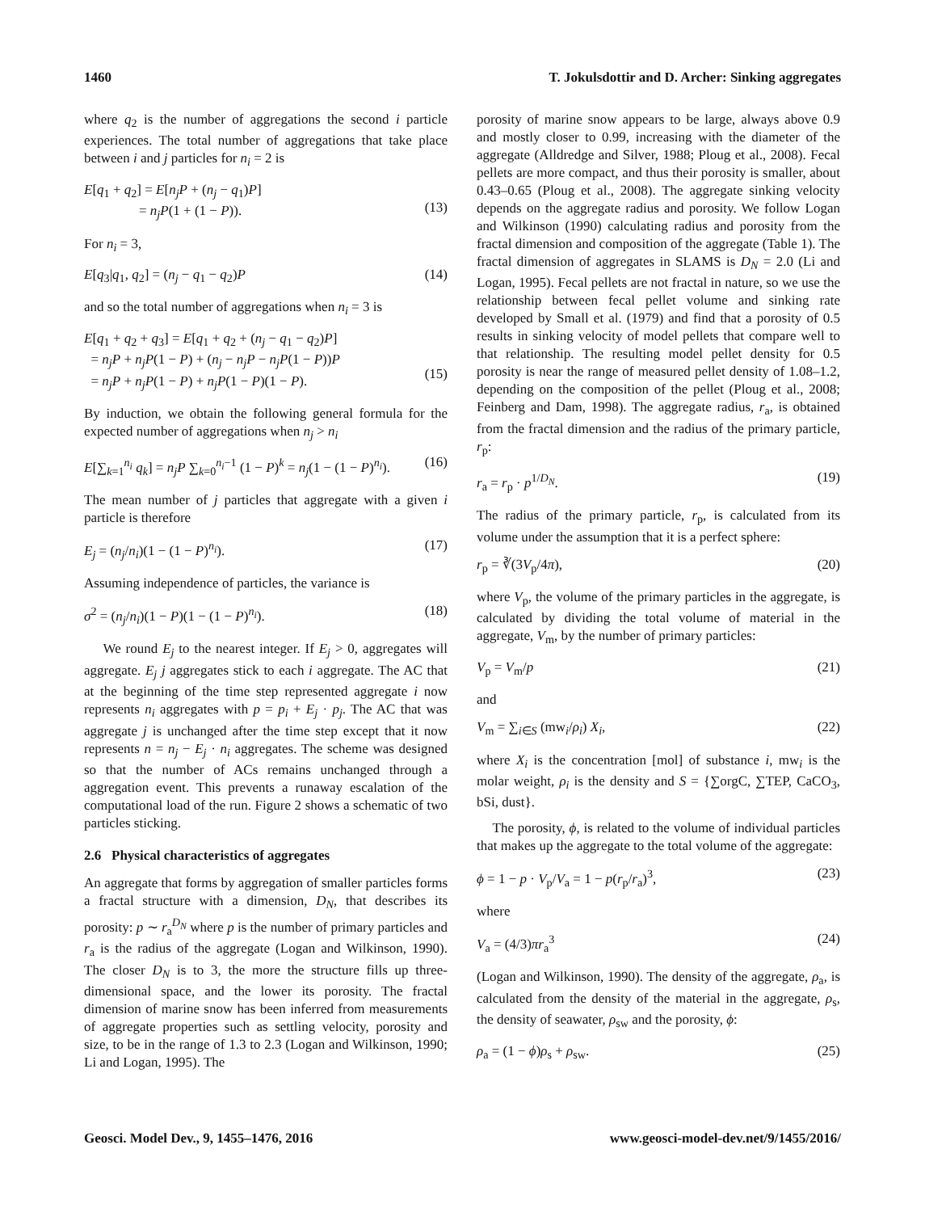1460 T. Jokulsdottir and D. Archer: Sinking aggregates
where q<sub>2</sub> is the number of aggregations the second i particle experiences. The total number of aggregations that take place between i and j particles for n<sub>i</sub> = 2 is
E[q<sub>1</sub> + q<sub>2</sub>] = E[n<sub>j</sub>P + (n<sub>j</sub> − q<sub>1</sub>)P]
= n<sub>j</sub>P(1 + (1 − P)).
(13)
For n<sub>i</sub> = 3,
E[q<sub>3</sub>|q<sub>1</sub>, q<sub>2</sub>] = (n<sub>j</sub> − q<sub>1</sub> − q<sub>2</sub>)P (14)
and so the total number of aggregations when n<sub>i</sub> = 3 is
E[q<sub>1</sub> + q<sub>2</sub> + q<sub>3</sub>] = E[q<sub>1</sub> + q<sub>2</sub> + (n<sub>j</sub> − q<sub>1</sub> − q<sub>2</sub>)P]
= n<sub>j</sub>P + n<sub>j</sub>P(1 − P) + (n<sub>j</sub> − n<sub>j</sub>P − n<sub>j</sub>P(1 − P))P
= n<sub>j</sub>P + n<sub>j</sub>P(1 − P) + n<sub>j</sub>P(1 − P)(1 − P).
(15)
By induction, we obtain the following general formula for the expected number of aggregations when n<sub>j</sub> > n<sub>i</sub>
E[∑<sub>k=1</sub><sup>n<sub>i</sub></sup> q<sub>k</sub>] = n<sub>j</sub>P ∑<sub>k=0</sub><sup>n<sub>i</sub>−1</sup> (1 − P)<sup>k</sup> = n<sub>j</sub>(1 − (1 − P)<sup>n<sub>i</sub></sup>). (16)
The mean number of j particles that aggregate with a given i particle is therefore
E<sub>j</sub> = (n<sub>j</sub>/n<sub>i</sub>)(1 − (1 − P)<sup>n<sub>i</sub></sup>). (17)
Assuming independence of particles, the variance is
σ<sup>2</sup> = (n<sub>j</sub>/n<sub>i</sub>)(1 − P)(1 − (1 − P)<sup>n<sub>i</sub></sup>). (18)
We round E<sub>j</sub> to the nearest integer. If E<sub>j</sub> > 0, aggregates will aggregate. E<sub>j</sub> j aggregates stick to each i aggregate. The AC that at the beginning of the time step represented aggregate i now represents n<sub>i</sub> aggregates with p = p<sub>i</sub> + E<sub>j</sub> · p<sub>j</sub>. The AC that was aggregate j is unchanged after the time step except that it now represents n = n<sub>j</sub> − E<sub>j</sub> · n<sub>i</sub> aggregates. The scheme was designed so that the number of ACs remains unchanged through a aggregation event. This prevents a runaway escalation of the computational load of the run. Figure 2 shows a schematic of two particles sticking.
2.6 Physical characteristics of aggregates
An aggregate that forms by aggregation of smaller particles forms a fractal structure with a dimension, D<sub>N</sub>, that describes its porosity: p ∼ r<sub>a</sub><sup>D<sub>N</sub></sup> where p is the number of primary particles and r<sub>a</sub> is the radius of the aggregate (Logan and Wilkinson, 1990). The closer D<sub>N</sub> is to 3, the more the structure fills up three-dimensional space, and the lower its porosity. The fractal dimension of marine snow has been inferred from measurements of aggregate properties such as settling velocity, porosity and size, to be in the range of 1.3 to 2.3 (Logan and Wilkinson, 1990; Li and Logan, 1995). The
porosity of marine snow appears to be large, always above 0.9 and mostly closer to 0.99, increasing with the diameter of the aggregate (Alldredge and Silver, 1988; Ploug et al., 2008). Fecal pellets are more compact, and thus their porosity is smaller, about 0.43–0.65 (Ploug et al., 2008). The aggregate sinking velocity depends on the aggregate radius and porosity. We follow Logan and Wilkinson (1990) calculating radius and porosity from the fractal dimension and composition of the aggregate (Table 1). The fractal dimension of aggregates in SLAMS is D<sub>N</sub> = 2.0 (Li and Logan, 1995). Fecal pellets are not fractal in nature, so we use the relationship between fecal pellet volume and sinking rate developed by Small et al. (1979) and find that a porosity of 0.5 results in sinking velocity of model pellets that compare well to that relationship. The resulting model pellet density for 0.5 porosity is near the range of measured pellet density of 1.08–1.2, depending on the composition of the pellet (Ploug et al., 2008; Feinberg and Dam, 1998). The aggregate radius, r<sub>a</sub>, is obtained from the fractal dimension and the radius of the primary particle, r<sub>p</sub>:
r<sub>a</sub> = r<sub>p</sub> · p<sup>1/D<sub>N</sub></sup>. (19)
The radius of the primary particle, r<sub>p</sub>, is calculated from its volume under the assumption that it is a perfect sphere:
r<sub>p</sub> = ∛(3V<sub>p</sub>/4π), (20)
where V<sub>p</sub>, the volume of the primary particles in the aggregate, is calculated by dividing the total volume of material in the aggregate, V<sub>m</sub>, by the number of primary particles:
V<sub>p</sub> = V<sub>m</sub>/p (21)
and
V<sub>m</sub> = ∑<sub>i∈S</sub> (mw<sub>i</sub>/ρ<sub>i</sub>) X<sub>i</sub>, (22)
where X<sub>i</sub> is the concentration [mol] of substance i, mw<sub>i</sub> is the molar weight, ρ<sub>i</sub> is the density and S = {∑orgC, ∑TEP, CaCO<sub>3</sub>, bSi, dust}.
The porosity, ϕ, is related to the volume of individual particles that makes up the aggregate to the total volume of the aggregate:
ϕ = 1 − p · V<sub>p</sub>/V<sub>a</sub> = 1 − p(r<sub>p</sub>/r<sub>a</sub>)<sup>3</sup>, (23)
where
V<sub>a</sub> = (4/3)πr<sub>a</sub><sup>3</sup> (24)
(Logan and Wilkinson, 1990). The density of the aggregate, ρ<sub>a</sub>, is calculated from the density of the material in the aggregate, ρ<sub>s</sub>, the density of seawater, ρ<sub>sw</sub> and the porosity, ϕ:
ρ<sub>a</sub> = (1 − ϕ)ρ<sub>s</sub> + ρ<sub>sw</sub>. (25)
Geosci. Model Dev., 9, 1455–1476, 2016 www.geosci-model-dev.net/9/1455/2016/